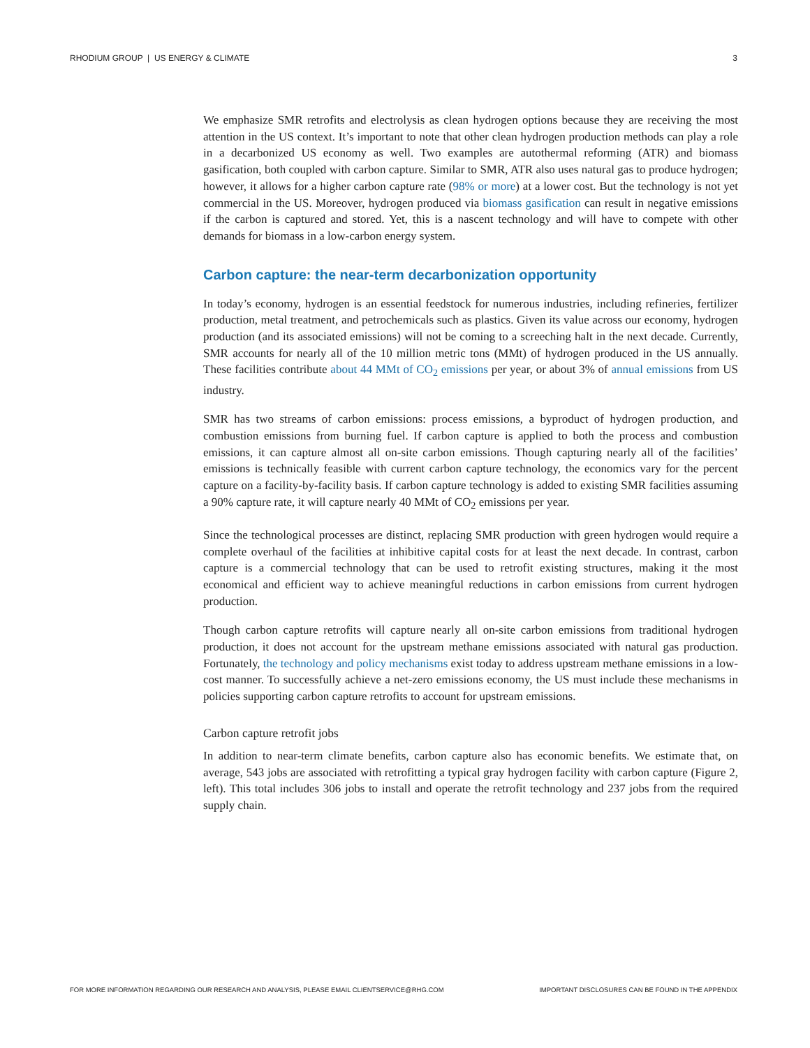RHODIUM GROUP | US ENERGY & CLIMATE 3
We emphasize SMR retrofits and electrolysis as clean hydrogen options because they are receiving the most attention in the US context. It’s important to note that other clean hydrogen production methods can play a role in a decarbonized US economy as well. Two examples are autothermal reforming (ATR) and biomass gasification, both coupled with carbon capture. Similar to SMR, ATR also uses natural gas to produce hydrogen; however, it allows for a higher carbon capture rate (98% or more) at a lower cost. But the technology is not yet commercial in the US. Moreover, hydrogen produced via biomass gasification can result in negative emissions if the carbon is captured and stored. Yet, this is a nascent technology and will have to compete with other demands for biomass in a low-carbon energy system.
Carbon capture: the near-term decarbonization opportunity
In today’s economy, hydrogen is an essential feedstock for numerous industries, including refineries, fertilizer production, metal treatment, and petrochemicals such as plastics. Given its value across our economy, hydrogen production (and its associated emissions) will not be coming to a screeching halt in the next decade. Currently, SMR accounts for nearly all of the 10 million metric tons (MMt) of hydrogen produced in the US annually. These facilities contribute about 44 MMt of CO<sub>2</sub> emissions per year, or about 3% of annual emissions from US industry.
SMR has two streams of carbon emissions: process emissions, a byproduct of hydrogen production, and combustion emissions from burning fuel. If carbon capture is applied to both the process and combustion emissions, it can capture almost all on-site carbon emissions. Though capturing nearly all of the facilities’ emissions is technically feasible with current carbon capture technology, the economics vary for the percent capture on a facility-by-facility basis. If carbon capture technology is added to existing SMR facilities assuming a 90% capture rate, it will capture nearly 40 MMt of CO<sub>2</sub> emissions per year.
Since the technological processes are distinct, replacing SMR production with green hydrogen would require a complete overhaul of the facilities at inhibitive capital costs for at least the next decade. In contrast, carbon capture is a commercial technology that can be used to retrofit existing structures, making it the most economical and efficient way to achieve meaningful reductions in carbon emissions from current hydrogen production.
Though carbon capture retrofits will capture nearly all on-site carbon emissions from traditional hydrogen production, it does not account for the upstream methane emissions associated with natural gas production. Fortunately, the technology and policy mechanisms exist today to address upstream methane emissions in a low-cost manner. To successfully achieve a net-zero emissions economy, the US must include these mechanisms in policies supporting carbon capture retrofits to account for upstream emissions.
Carbon capture retrofit jobs
In addition to near-term climate benefits, carbon capture also has economic benefits. We estimate that, on average, 543 jobs are associated with retrofitting a typical gray hydrogen facility with carbon capture (Figure 2, left). This total includes 306 jobs to install and operate the retrofit technology and 237 jobs from the required supply chain.
FOR MORE INFORMATION REGARDING OUR RESEARCH AND ANALYSIS, PLEASE EMAIL CLIENTSERVICE@RHG.COM IMPORTANT DISCLOSURES CAN BE FOUND IN THE APPENDIX